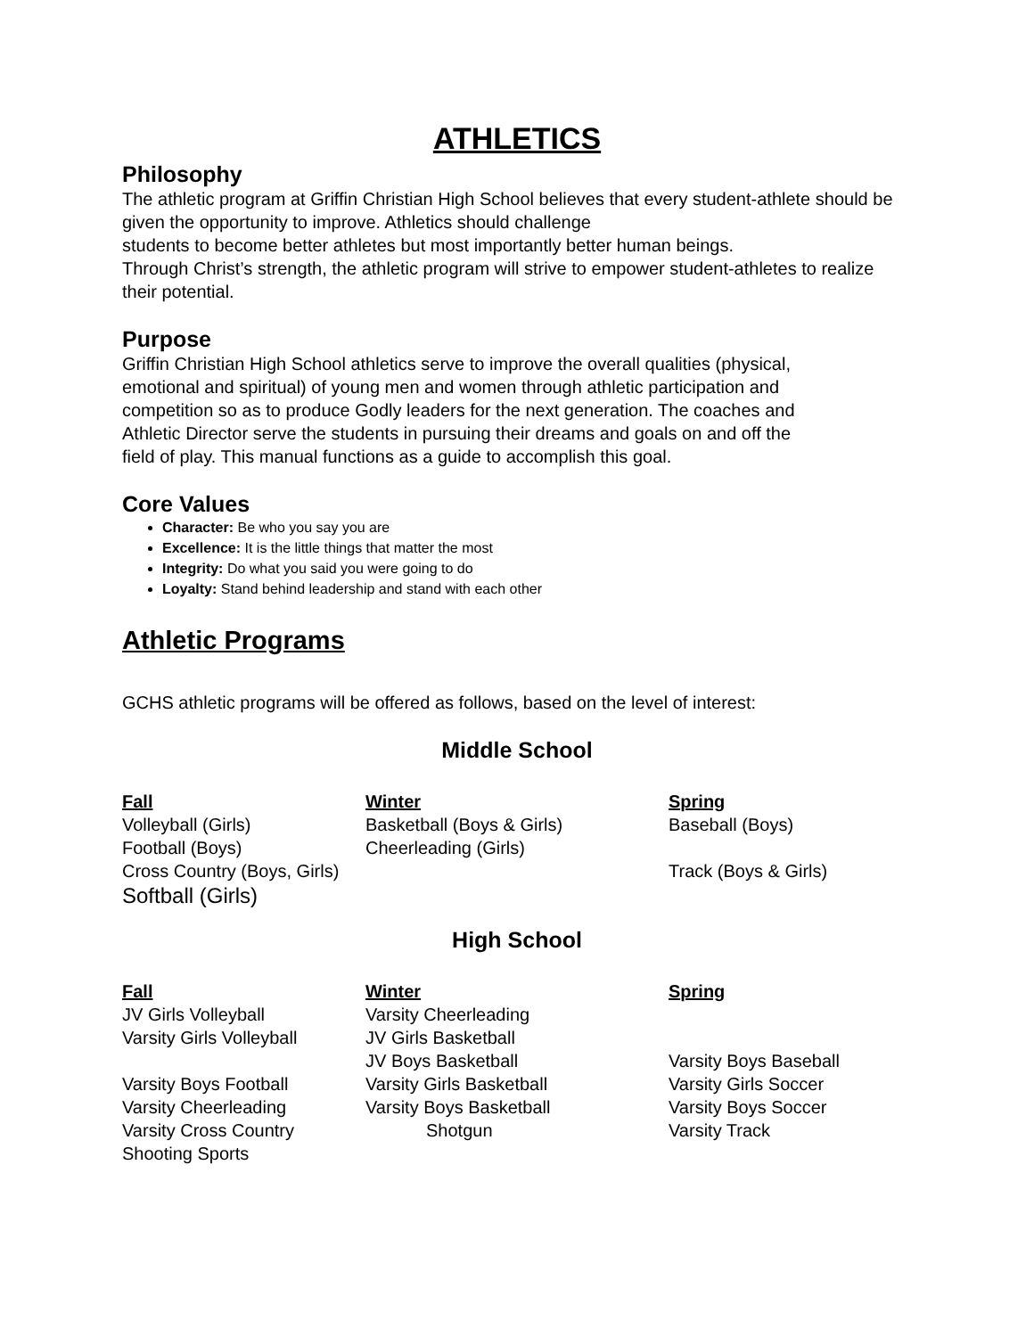ATHLETICS
Philosophy
The athletic program at Griffin Christian High School believes that every student-athlete should be given the opportunity to improve. Athletics should challenge
students to become better athletes but most importantly better human beings.
Through Christ’s strength, the athletic program will strive to empower student-athletes to realize their potential.
Purpose
Griffin Christian High School athletics serve to improve the overall qualities (physical, emotional and spiritual) of young men and women through athletic participation and competition so as to produce Godly leaders for the next generation. The coaches and Athletic Director serve the students in pursuing their dreams and goals on and off the field of play. This manual functions as a guide to accomplish this goal.
Core Values
Character: Be who you say you are
Excellence: It is the little things that matter the most
Integrity: Do what you said you were going to do
Loyalty: Stand behind leadership and stand with each other
Athletic Programs
GCHS athletic programs will be offered as follows, based on the level of interest:
Middle School
| Fall | Winter | Spring |
| --- | --- | --- |
| Volleyball (Girls) | Basketball (Boys & Girls) | Baseball (Boys) |
| Football (Boys) | Cheerleading (Girls) | |
| Cross Country (Boys, Girls) | | Track (Boys & Girls) |
| Softball (Girls) | | |
High School
| Fall | Winter | Spring |
| --- | --- | --- |
| JV Girls Volleyball | Varsity Cheerleading | |
| Varsity Girls Volleyball | JV Girls Basketball | |
| | JV Boys Basketball | Varsity Boys Baseball |
| Varsity Boys Football | Varsity Girls Basketball | Varsity Girls Soccer |
| Varsity Cheerleading | Varsity Boys Basketball | Varsity Boys Soccer |
| Varsity Cross Country | Shotgun | Varsity Track |
| Shooting Sports | | |